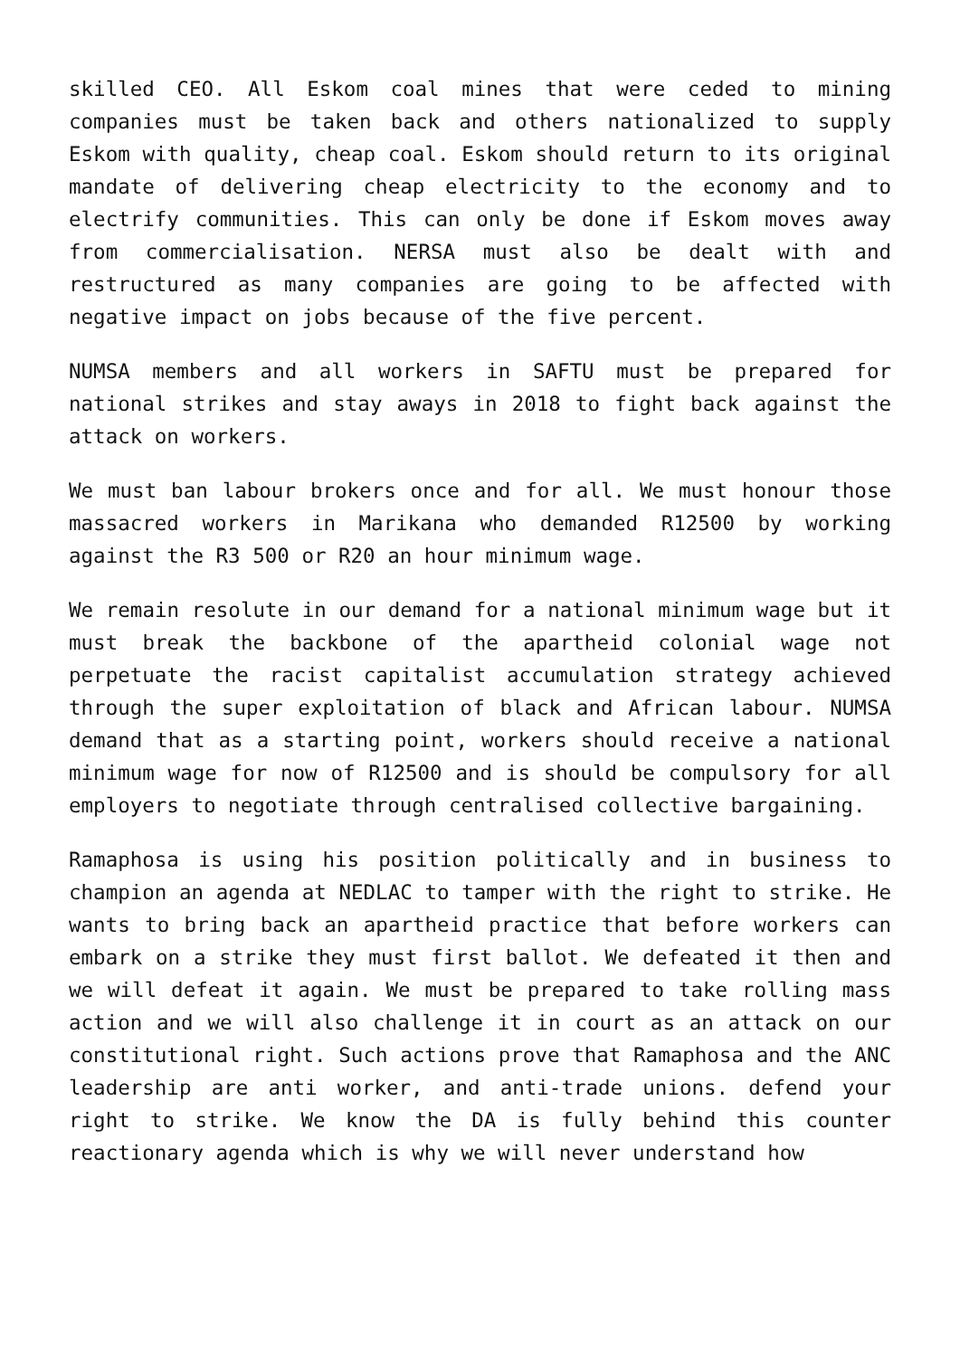skilled CEO. All Eskom coal mines that were ceded to mining companies must be taken back and others nationalized to supply Eskom with quality, cheap coal. Eskom should return to its original mandate of delivering cheap electricity to the economy and to electrify communities. This can only be done if Eskom moves away from commercialisation. NERSA must also be dealt with and restructured as many companies are going to be affected with negative impact on jobs because of the five percent.
NUMSA members and all workers in SAFTU must be prepared for national strikes and stay aways in 2018 to fight back against the attack on workers.
We must ban labour brokers once and for all. We must honour those massacred workers in Marikana who demanded R12500 by working against the R3 500 or R20 an hour minimum wage.
We remain resolute in our demand for a national minimum wage but it must break the backbone of the apartheid colonial wage not perpetuate the racist capitalist accumulation strategy achieved through the super exploitation of black and African labour. NUMSA demand that as a starting point, workers should receive a national minimum wage for now of R12500 and is should be compulsory for all employers to negotiate through centralised collective bargaining.
Ramaphosa is using his position politically and in business to champion an agenda at NEDLAC to tamper with the right to strike. He wants to bring back an apartheid practice that before workers can embark on a strike they must first ballot. We defeated it then and we will defeat it again. We must be prepared to take rolling mass action and we will also challenge it in court as an attack on our constitutional right. Such actions prove that Ramaphosa and the ANC leadership are anti worker, and anti-trade unions. defend your right to strike. We know the DA is fully behind this counter reactionary agenda which is why we will never understand how